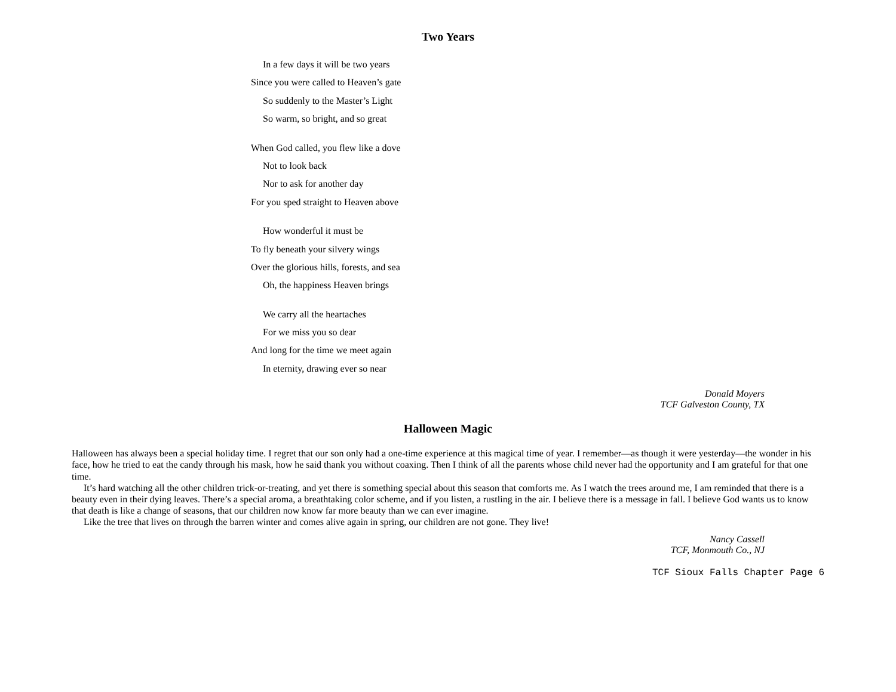Two Years
In a few days it will be two years
Since you were called to Heaven’s gate
So suddenly to the Master’s Light
So warm, so bright, and so great
When God called, you flew like a dove
Not to look back
Nor to ask for another day
For you sped straight to Heaven above
How wonderful it must be
To fly beneath your silvery wings
Over the glorious hills, forests, and sea
Oh, the happiness Heaven brings
We carry all the heartaches
For we miss you so dear
And long for the time we meet again
In eternity, drawing ever so near
Donald Moyers
TCF Galveston County, TX
Halloween Magic
Halloween has always been a special holiday time. I regret that our son only had a one-time experience at this magical time of year. I remember—as though it were yesterday—the wonder in his face, how he tried to eat the candy through his mask, how he said thank you without coaxing. Then I think of all the parents whose child never had the opportunity and I am grateful for that one time.
It’s hard watching all the other children trick-or-treating, and yet there is something special about this season that comforts me. As I watch the trees around me, I am reminded that there is a beauty even in their dying leaves. There’s a special aroma, a breathtaking color scheme, and if you listen, a rustling in the air. I believe there is a message in fall. I believe God wants us to know that death is like a change of seasons, that our children now know far more beauty than we can ever imagine.
Like the tree that lives on through the barren winter and comes alive again in spring, our children are not gone. They live!
Nancy Cassell
TCF, Monmouth Co., NJ
TCF Sioux Falls Chapter Page 6